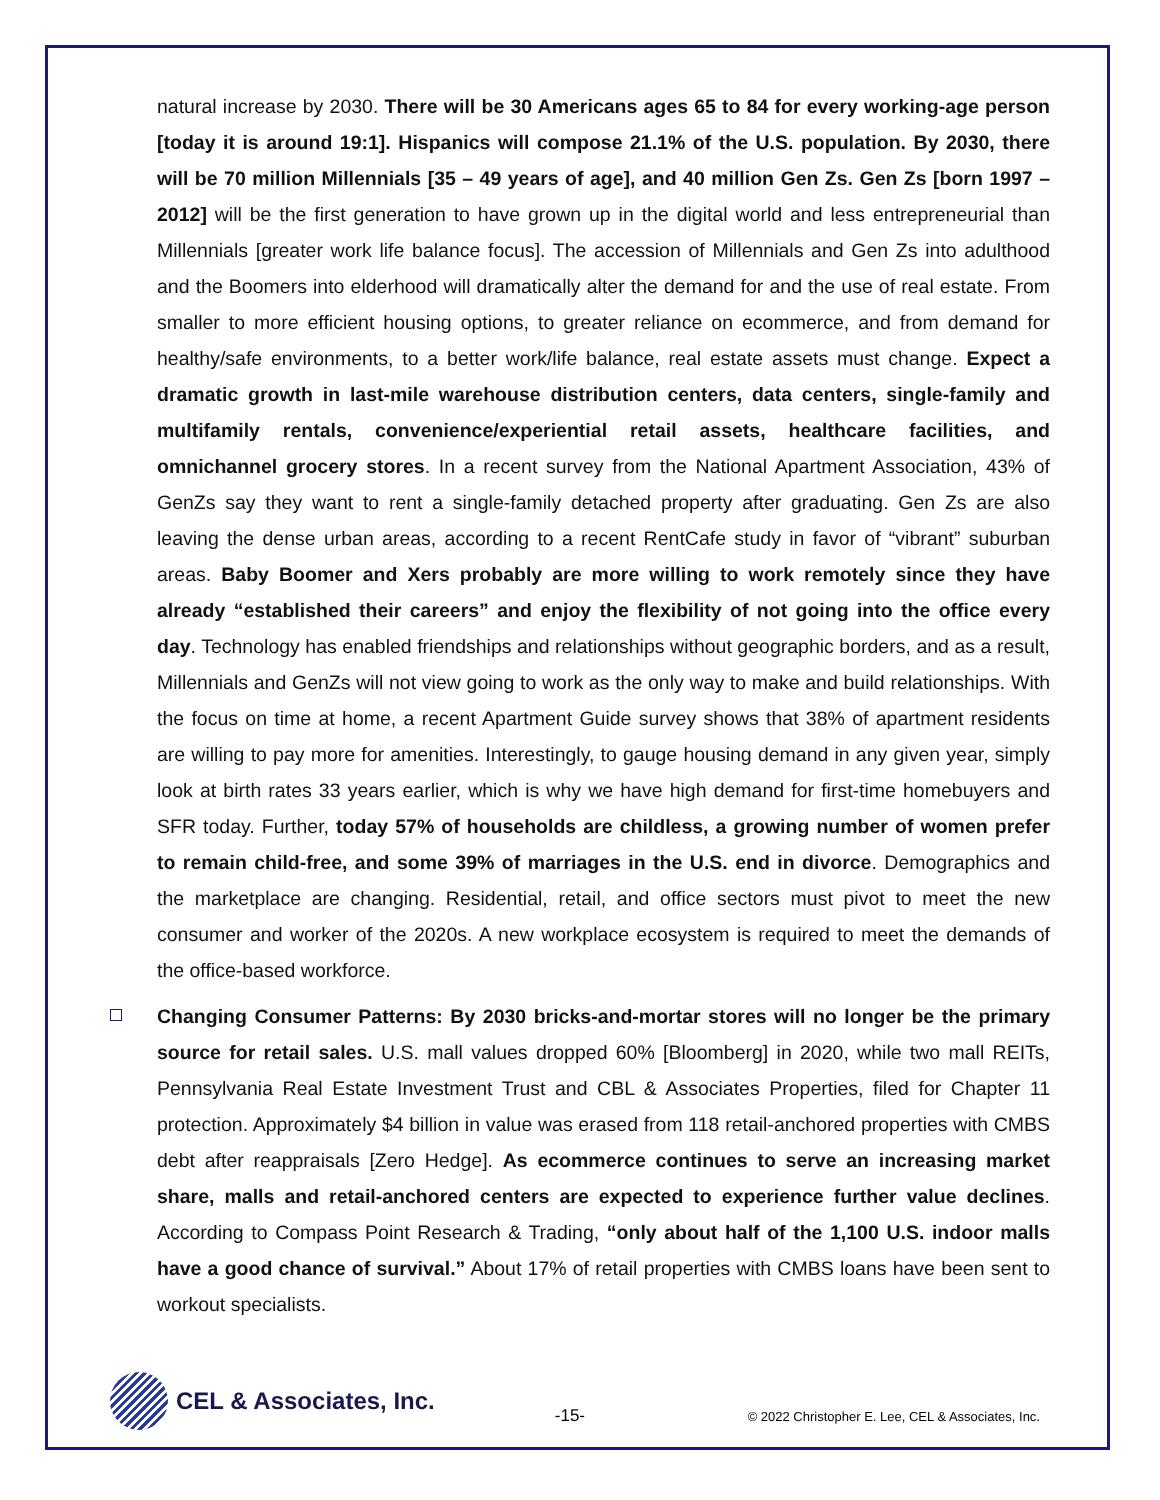natural increase by 2030. There will be 30 Americans ages 65 to 84 for every working-age person [today it is around 19:1]. Hispanics will compose 21.1% of the U.S. population. By 2030, there will be 70 million Millennials [35 – 49 years of age], and 40 million Gen Zs. Gen Zs [born 1997 – 2012] will be the first generation to have grown up in the digital world and less entrepreneurial than Millennials [greater work life balance focus]. The accession of Millennials and Gen Zs into adulthood and the Boomers into elderhood will dramatically alter the demand for and the use of real estate. From smaller to more efficient housing options, to greater reliance on ecommerce, and from demand for healthy/safe environments, to a better work/life balance, real estate assets must change. Expect a dramatic growth in last-mile warehouse distribution centers, data centers, single-family and multifamily rentals, convenience/experiential retail assets, healthcare facilities, and omnichannel grocery stores. In a recent survey from the National Apartment Association, 43% of GenZs say they want to rent a single-family detached property after graduating. Gen Zs are also leaving the dense urban areas, according to a recent RentCafe study in favor of “vibrant” suburban areas. Baby Boomer and Xers probably are more willing to work remotely since they have already “established their careers” and enjoy the flexibility of not going into the office every day. Technology has enabled friendships and relationships without geographic borders, and as a result, Millennials and GenZs will not view going to work as the only way to make and build relationships. With the focus on time at home, a recent Apartment Guide survey shows that 38% of apartment residents are willing to pay more for amenities. Interestingly, to gauge housing demand in any given year, simply look at birth rates 33 years earlier, which is why we have high demand for first-time homebuyers and SFR today. Further, today 57% of households are childless, a growing number of women prefer to remain child-free, and some 39% of marriages in the U.S. end in divorce. Demographics and the marketplace are changing. Residential, retail, and office sectors must pivot to meet the new consumer and worker of the 2020s. A new workplace ecosystem is required to meet the demands of the office-based workforce.
Changing Consumer Patterns: By 2030 bricks-and-mortar stores will no longer be the primary source for retail sales. U.S. mall values dropped 60% [Bloomberg] in 2020, while two mall REITs, Pennsylvania Real Estate Investment Trust and CBL & Associates Properties, filed for Chapter 11 protection. Approximately $4 billion in value was erased from 118 retail-anchored properties with CMBS debt after reappraisals [Zero Hedge]. As ecommerce continues to serve an increasing market share, malls and retail-anchored centers are expected to experience further value declines. According to Compass Point Research & Trading, “only about half of the 1,100 U.S. indoor malls have a good chance of survival.” About 17% of retail properties with CMBS loans have been sent to workout specialists.
CEL & Associates, Inc.
-15-
© 2022 Christopher E. Lee, CEL & Associates, Inc.